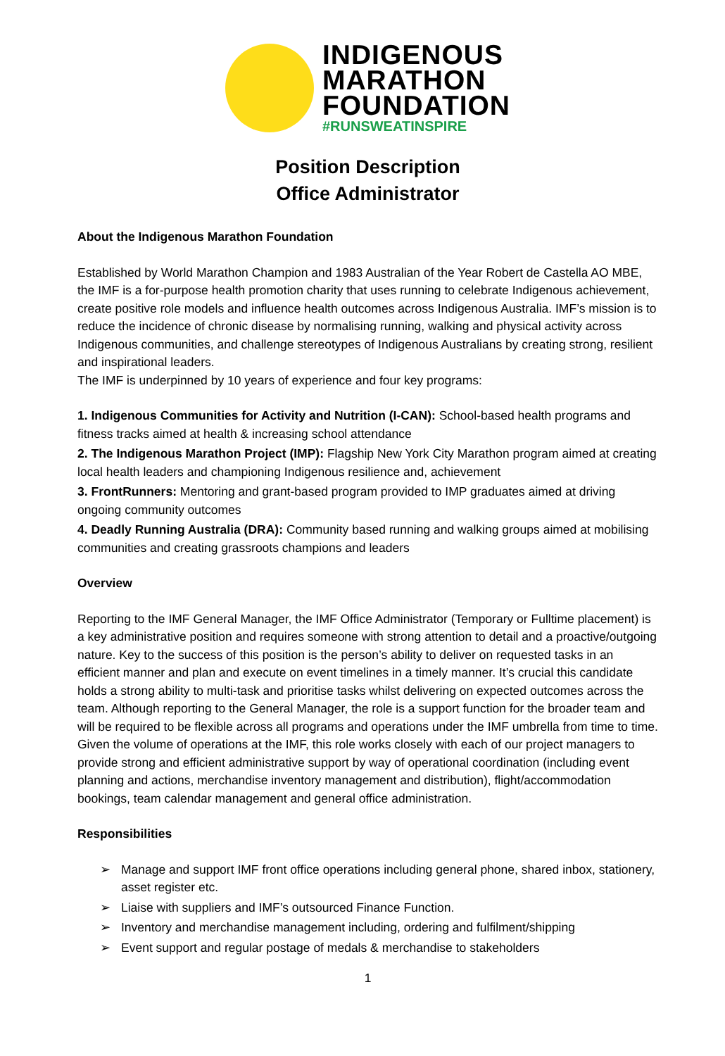INDIGENOUS
MARATHON
FOUNDATION
#RUNSWEATINSPIRE
Position Description
Office Administrator
About the Indigenous Marathon Foundation
Established by World Marathon Champion and 1983 Australian of the Year Robert de Castella AO MBE, the IMF is a for-purpose health promotion charity that uses running to celebrate Indigenous achievement, create positive role models and influence health outcomes across Indigenous Australia. IMF’s mission is to reduce the incidence of chronic disease by normalising running, walking and physical activity across Indigenous communities, and challenge stereotypes of Indigenous Australians by creating strong, resilient and inspirational leaders.
The IMF is underpinned by 10 years of experience and four key programs:
1. Indigenous Communities for Activity and Nutrition (I-CAN): School-based health programs and fitness tracks aimed at health & increasing school attendance
2. The Indigenous Marathon Project (IMP): Flagship New York City Marathon program aimed at creating local health leaders and championing Indigenous resilience and, achievement
3. FrontRunners: Mentoring and grant-based program provided to IMP graduates aimed at driving ongoing community outcomes
4. Deadly Running Australia (DRA): Community based running and walking groups aimed at mobilising communities and creating grassroots champions and leaders
Overview
Reporting to the IMF General Manager, the IMF Office Administrator (Temporary or Fulltime placement) is a key administrative position and requires someone with strong attention to detail and a proactive/outgoing nature. Key to the success of this position is the person’s ability to deliver on requested tasks in an efficient manner and plan and execute on event timelines in a timely manner. It’s crucial this candidate holds a strong ability to multi-task and prioritise tasks whilst delivering on expected outcomes across the team. Although reporting to the General Manager, the role is a support function for the broader team and will be required to be flexible across all programs and operations under the IMF umbrella from time to time. Given the volume of operations at the IMF, this role works closely with each of our project managers to provide strong and efficient administrative support by way of operational coordination (including event planning and actions, merchandise inventory management and distribution), flight/accommodation bookings, team calendar management and general office administration.
Responsibilities
➢ Manage and support IMF front office operations including general phone, shared inbox, stationery, asset register etc.
➢ Liaise with suppliers and IMF’s outsourced Finance Function.
➢ Inventory and merchandise management including, ordering and fulfilment/shipping
➢ Event support and regular postage of medals & merchandise to stakeholders
1